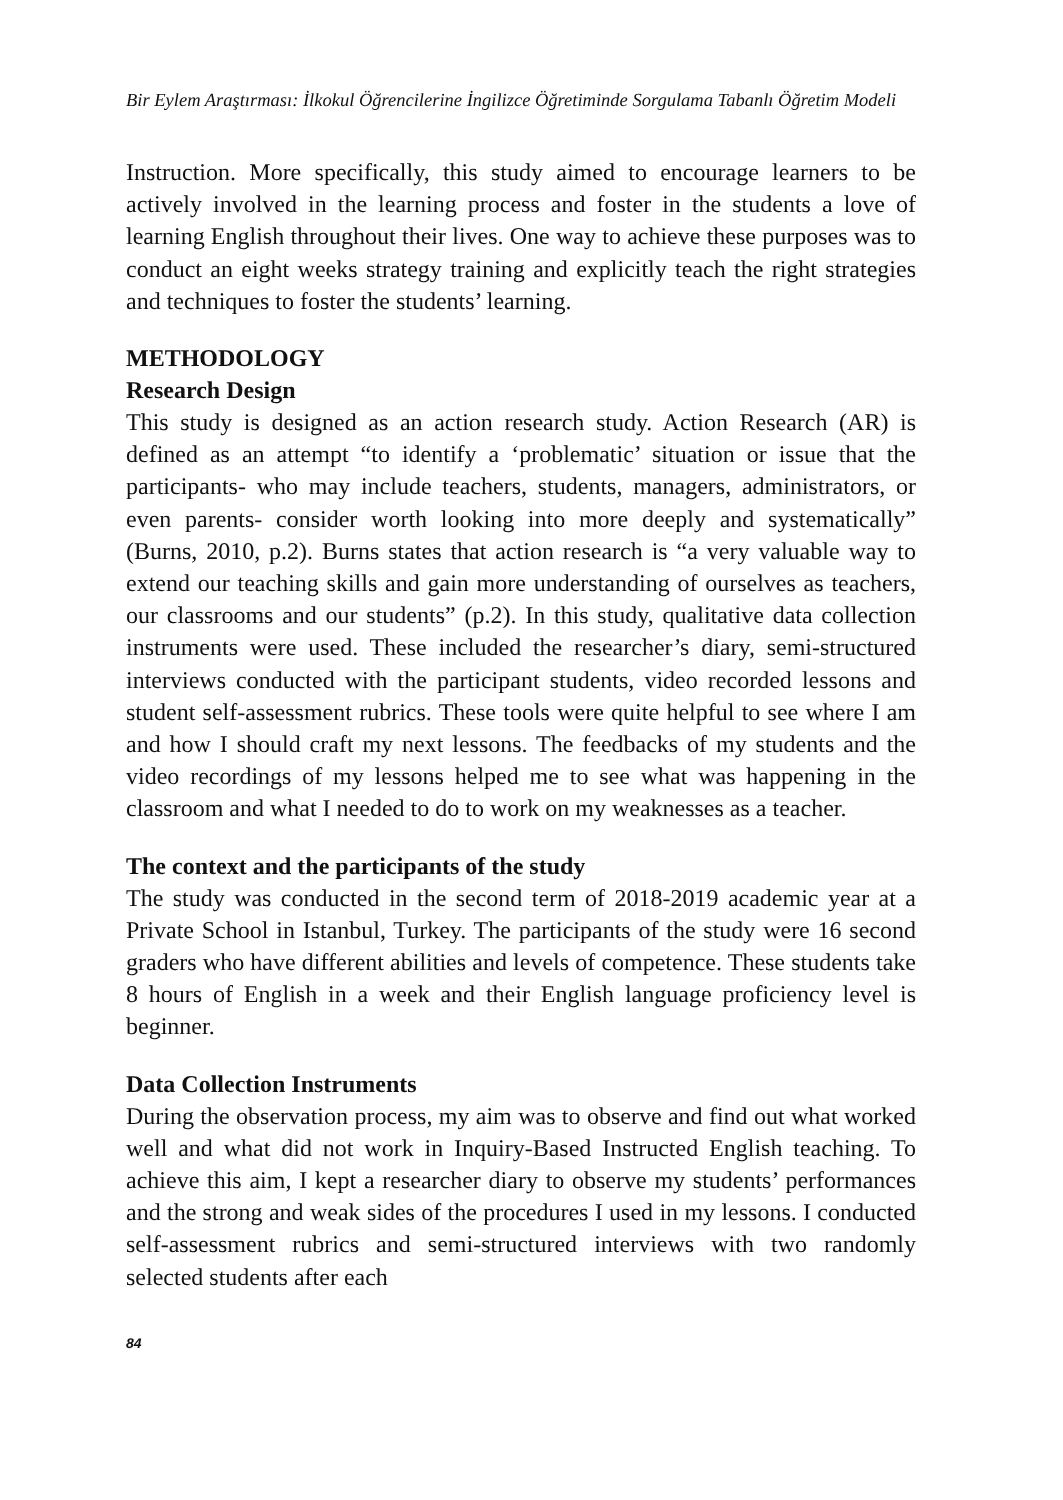Bir Eylem Araştırması: İlkokul Öğrencilerine İngilizce Öğretiminde Sorgulama Tabanlı Öğretim Modeli
Instruction. More specifically, this study aimed to encourage learners to be actively involved in the learning process and foster in the students a love of learning English throughout their lives. One way to achieve these purposes was to conduct an eight weeks strategy training and explicitly teach the right strategies and techniques to foster the students’ learning.
METHODOLOGY
Research Design
This study is designed as an action research study. Action Research (AR) is defined as an attempt “to identify a ‘problematic’ situation or issue that the participants- who may include teachers, students, managers, administrators, or even parents- consider worth looking into more deeply and systematically” (Burns, 2010, p.2). Burns states that action research is “a very valuable way to extend our teaching skills and gain more understanding of ourselves as teachers, our classrooms and our students” (p.2). In this study, qualitative data collection instruments were used. These included the researcher’s diary, semi-structured interviews conducted with the participant students, video recorded lessons and student self-assessment rubrics. These tools were quite helpful to see where I am and how I should craft my next lessons. The feedbacks of my students and the video recordings of my lessons helped me to see what was happening in the classroom and what I needed to do to work on my weaknesses as a teacher.
The context and the participants of the study
The study was conducted in the second term of 2018-2019 academic year at a Private School in Istanbul, Turkey. The participants of the study were 16 second graders who have different abilities and levels of competence. These students take 8 hours of English in a week and their English language proficiency level is beginner.
Data Collection Instruments
During the observation process, my aim was to observe and find out what worked well and what did not work in Inquiry-Based Instructed English teaching. To achieve this aim, I kept a researcher diary to observe my students’ performances and the strong and weak sides of the procedures I used in my lessons. I conducted self-assessment rubrics and semi-structured interviews with two randomly selected students after each
84